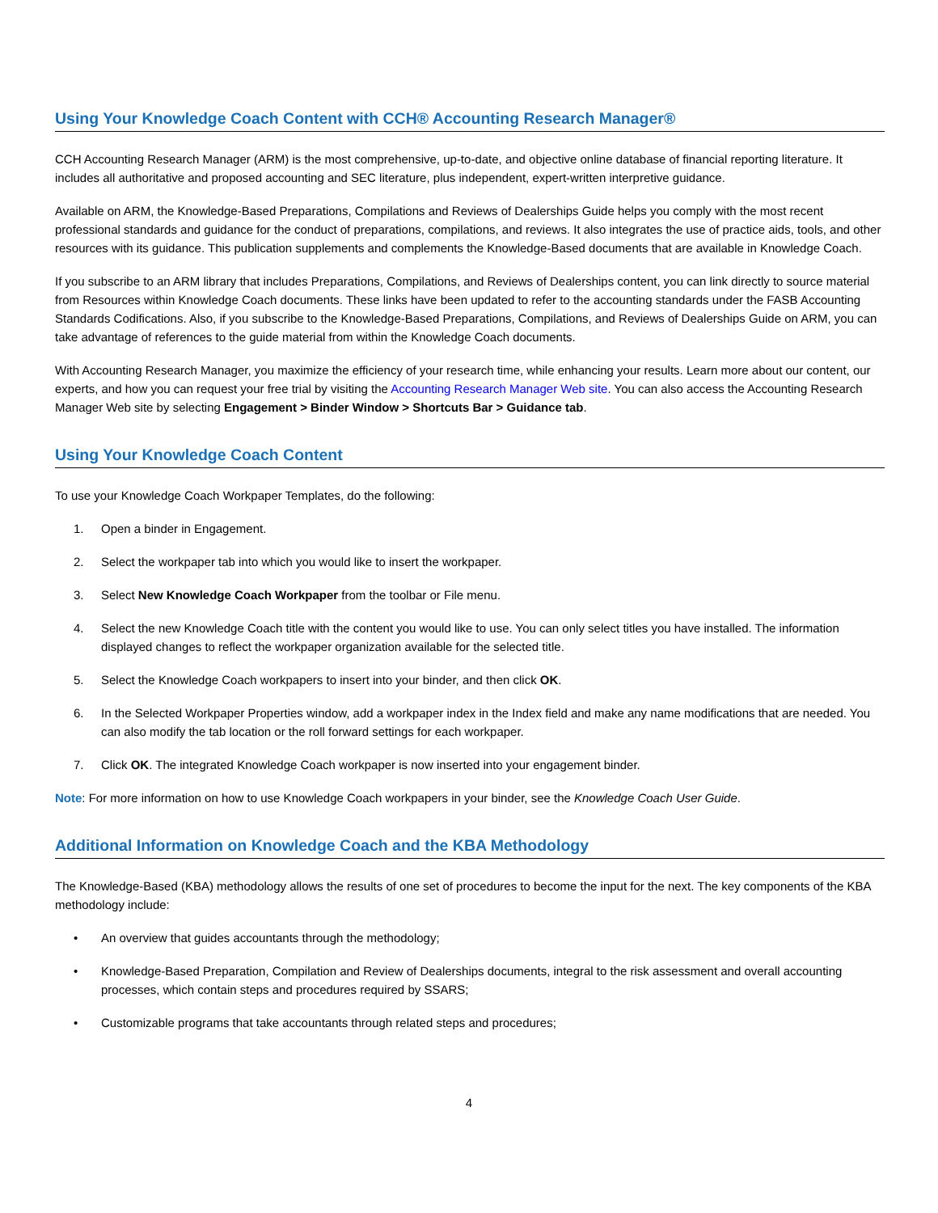Using Your Knowledge Coach Content with CCH® Accounting Research Manager®
CCH Accounting Research Manager (ARM) is the most comprehensive, up-to-date, and objective online database of financial reporting literature. It includes all authoritative and proposed accounting and SEC literature, plus independent, expert-written interpretive guidance.
Available on ARM, the Knowledge-Based Preparations, Compilations and Reviews of Dealerships Guide helps you comply with the most recent professional standards and guidance for the conduct of preparations, compilations, and reviews. It also integrates the use of practice aids, tools, and other resources with its guidance. This publication supplements and complements the Knowledge-Based documents that are available in Knowledge Coach.
If you subscribe to an ARM library that includes Preparations, Compilations, and Reviews of Dealerships content, you can link directly to source material from Resources within Knowledge Coach documents. These links have been updated to refer to the accounting standards under the FASB Accounting Standards Codifications. Also, if you subscribe to the Knowledge-Based Preparations, Compilations, and Reviews of Dealerships Guide on ARM, you can take advantage of references to the guide material from within the Knowledge Coach documents.
With Accounting Research Manager, you maximize the efficiency of your research time, while enhancing your results. Learn more about our content, our experts, and how you can request your free trial by visiting the Accounting Research Manager Web site. You can also access the Accounting Research Manager Web site by selecting Engagement > Binder Window > Shortcuts Bar > Guidance tab.
Using Your Knowledge Coach Content
To use your Knowledge Coach Workpaper Templates, do the following:
1. Open a binder in Engagement.
2. Select the workpaper tab into which you would like to insert the workpaper.
3. Select New Knowledge Coach Workpaper from the toolbar or File menu.
4. Select the new Knowledge Coach title with the content you would like to use. You can only select titles you have installed. The information displayed changes to reflect the workpaper organization available for the selected title.
5. Select the Knowledge Coach workpapers to insert into your binder, and then click OK.
6. In the Selected Workpaper Properties window, add a workpaper index in the Index field and make any name modifications that are needed. You can also modify the tab location or the roll forward settings for each workpaper.
7. Click OK. The integrated Knowledge Coach workpaper is now inserted into your engagement binder.
Note: For more information on how to use Knowledge Coach workpapers in your binder, see the Knowledge Coach User Guide.
Additional Information on Knowledge Coach and the KBA Methodology
The Knowledge-Based (KBA) methodology allows the results of one set of procedures to become the input for the next. The key components of the KBA methodology include:
• An overview that guides accountants through the methodology;
• Knowledge-Based Preparation, Compilation and Review of Dealerships documents, integral to the risk assessment and overall accounting processes, which contain steps and procedures required by SSARS;
• Customizable programs that take accountants through related steps and procedures;
4